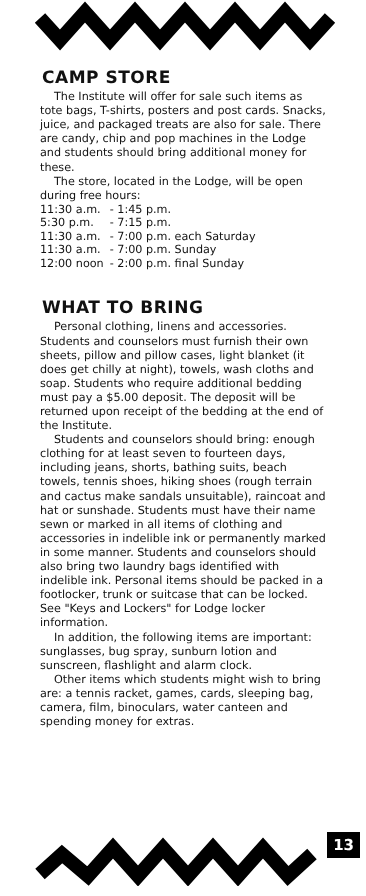CAMP STORE
The Institute will offer for sale such items as tote bags, T-shirts, posters and post cards. Snacks, juice, and packaged treats are also for sale. There are candy, chip and pop machines in the Lodge and students should bring additional money for these.
The store, located in the Lodge, will be open during free hours:
| 11:30 a.m. | - 1:45 p.m. |
| 5:30 p.m. | - 7:15 p.m. |
| 11:30 a.m. | - 7:00 p.m. each Saturday |
| 11:30 a.m. | - 7:00 p.m. Sunday |
| 12:00 noon | - 2:00 p.m. final Sunday |
WHAT TO BRING
Personal clothing, linens and accessories. Students and counselors must furnish their own sheets, pillow and pillow cases, light blanket (it does get chilly at night), towels, wash cloths and soap. Students who require additional bedding must pay a $5.00 deposit. The deposit will be returned upon receipt of the bedding at the end of the Institute.
Students and counselors should bring: enough clothing for at least seven to fourteen days, including jeans, shorts, bathing suits, beach towels, tennis shoes, hiking shoes (rough terrain and cactus make sandals unsuitable), raincoat and hat or sunshade. Students must have their name sewn or marked in all items of clothing and accessories in indelible ink or permanently marked in some manner. Students and counselors should also bring two laundry bags identified with indelible ink. Personal items should be packed in a footlocker, trunk or suitcase that can be locked. See "Keys and Lockers" for Lodge locker information.
In addition, the following items are important: sunglasses, bug spray, sunburn lotion and sunscreen, flashlight and alarm clock.
Other items which students might wish to bring are: a tennis racket, games, cards, sleeping bag, camera, film, binoculars, water canteen and spending money for extras.
13